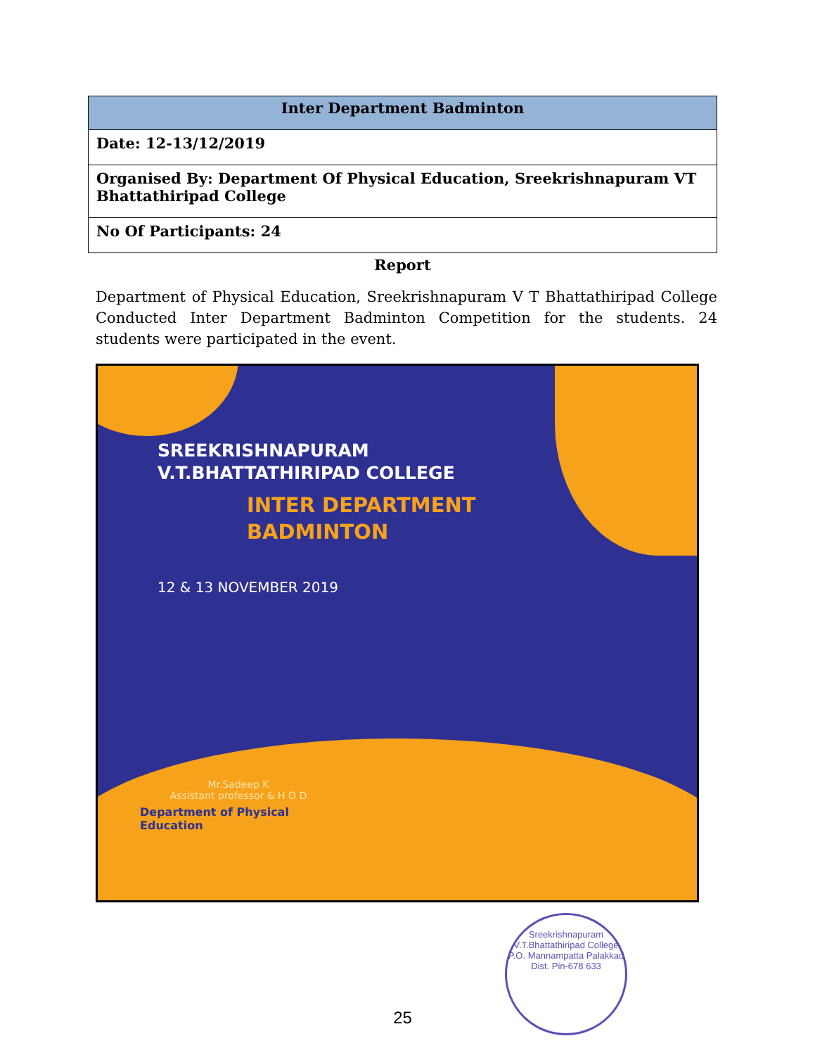| Inter Department Badminton |
| --- |
| Date: 12-13/12/2019 |
| Organised By: Department Of Physical Education, Sreekrishnapuram VT Bhattathiripad College |
| No Of Participants: 24 |
Report
Department of Physical Education, Sreekrishnapuram V T Bhattathiripad College Conducted Inter Department Badminton Competition for the students. 24 students were participated in the event.
SREEKRISHNAPURAM
V.T.BHATTATHIRIPAD COLLEGE
INTER DEPARTMENT
BADMINTON
12 & 13 NOVEMBER 2019
Mr.Sadeep K
Assistant professor & H O D
Department of Physical
Education
25
Sreekrishnapuram V.T.Bhattathiripad College
P.O. Mannampatta Palakkad Dist. Pin-678 633